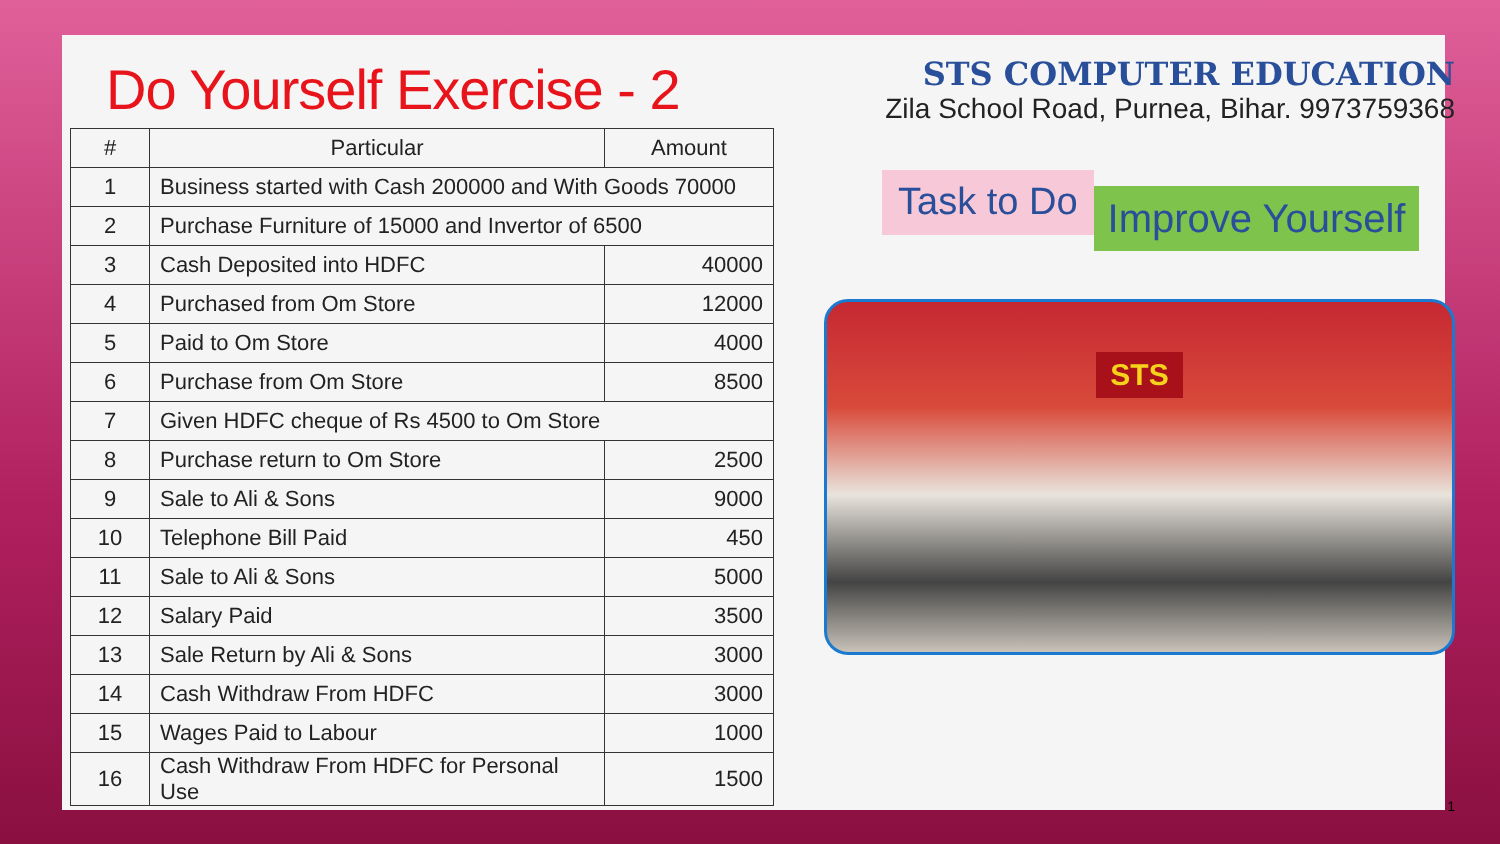Do Yourself Exercise - 2
| # | Particular | Amount |
| --- | --- | --- |
| 1 | Business started with Cash 200000 and With Goods 70000 | |
| 2 | Purchase Furniture of 15000 and Invertor of 6500 | |
| 3 | Cash Deposited into HDFC | 40000 |
| 4 | Purchased from Om Store | 12000 |
| 5 | Paid to Om Store | 4000 |
| 6 | Purchase from Om Store | 8500 |
| 7 | Given HDFC cheque of Rs 4500 to Om Store | |
| 8 | Purchase return to Om Store | 2500 |
| 9 | Sale to Ali & Sons | 9000 |
| 10 | Telephone Bill Paid | 450 |
| 11 | Sale to Ali & Sons | 5000 |
| 12 | Salary Paid | 3500 |
| 13 | Sale Return by Ali & Sons | 3000 |
| 14 | Cash Withdraw From HDFC | 3000 |
| 15 | Wages Paid to Labour | 1000 |
| 16 | Cash Withdraw From HDFC for Personal Use | 1500 |
STS COMPUTER EDUCATION
Zila School Road, Purnea, Bihar. 9973759368
Task to Do
Improve Yourself
STS
1